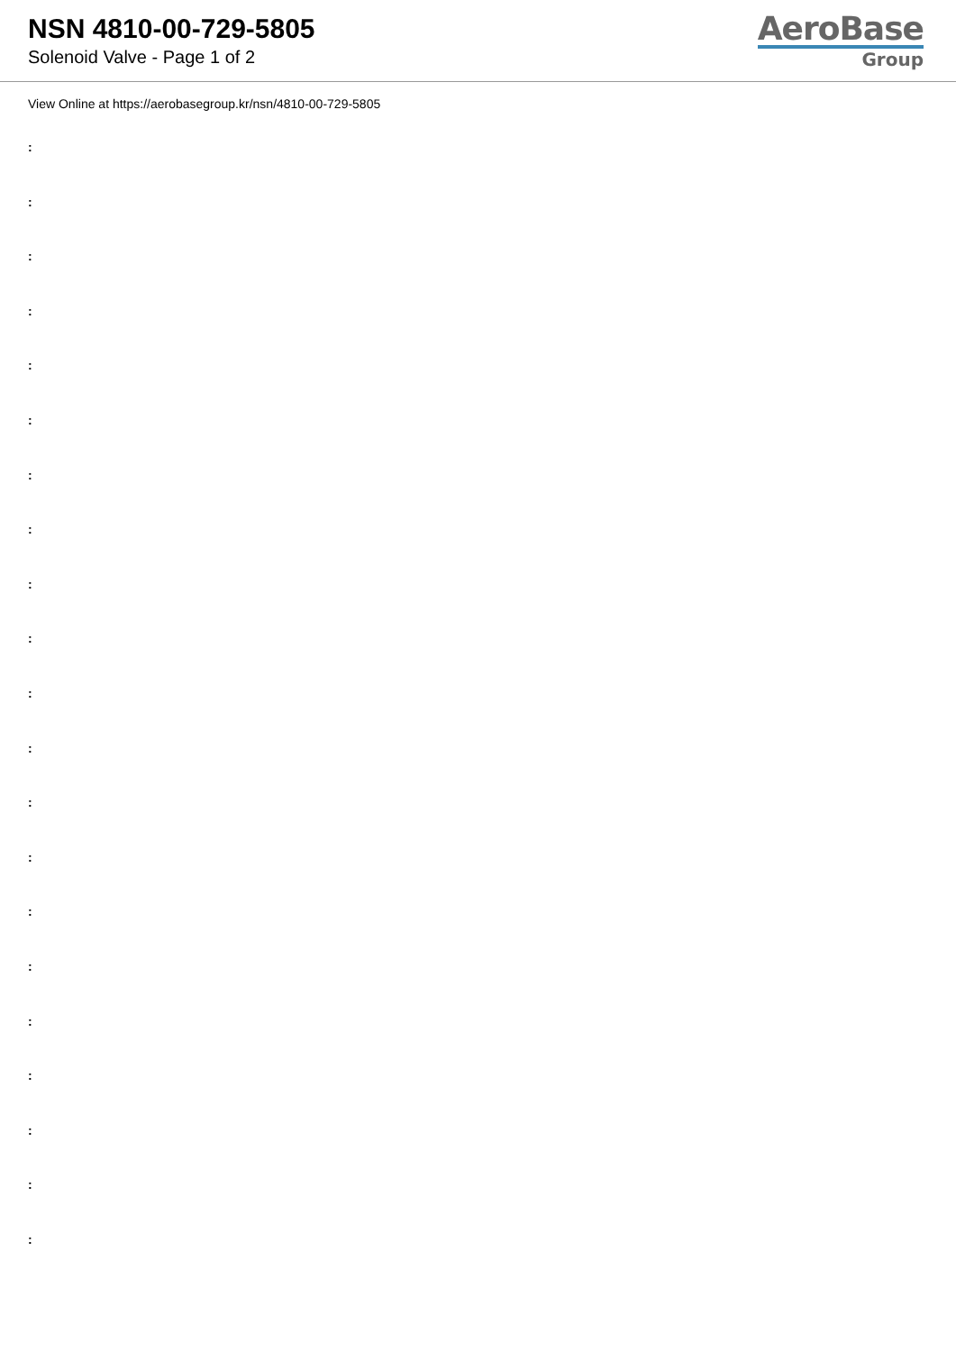NSN 4810-00-729-5805
Solenoid Valve - Page 1 of 2
AeroBase
Group
View Online at https://aerobasegroup.kr/nsn/4810-00-729-5805
:
:
:
:
:
:
:
:
:
:
:
:
:
:
:
:
:
:
:
:
: